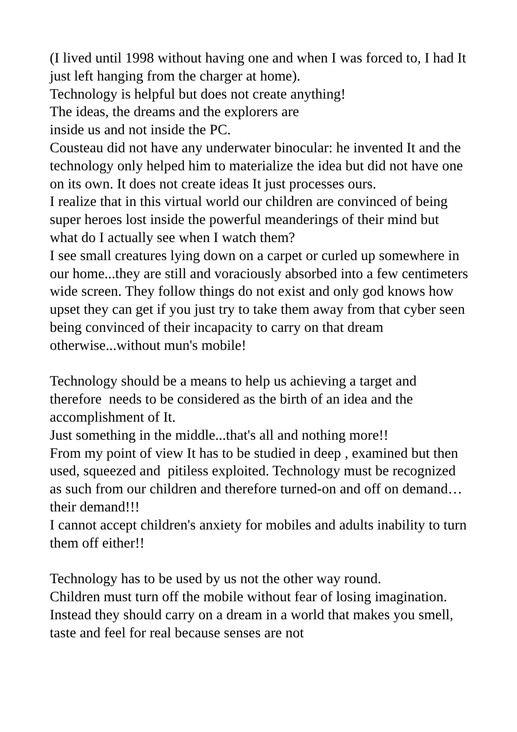(I lived until 1998 without having one and when I was forced to, I had It just left hanging from the charger at home).
Technology is helpful but does not create anything!
The ideas, the dreams and the explorers are
inside us and not inside the PC.
Cousteau did not have any underwater binocular: he invented It and the technology only helped him to materialize the idea but did not have one on its own. It does not create ideas It just processes ours.
I realize that in this virtual world our children are convinced of being super heroes lost inside the powerful meanderings of their mind but what do I actually see when I watch them?
I see small creatures lying down on a carpet or curled up somewhere in our home...they are still and voraciously absorbed into a few centimeters wide screen. They follow things do not exist and only god knows how upset they can get if you just try to take them away from that cyber seen being convinced of their incapacity to carry on that dream otherwise...without mun's mobile!
Technology should be a means to help us achieving a target and therefore needs to be considered as the birth of an idea and the accomplishment of It.
Just something in the middle...that's all and nothing more!!
From my point of view It has to be studied in deep , examined but then used, squeezed and pitiless exploited. Technology must be recognized as such from our children and therefore turned-on and off on demand… their demand!!!
I cannot accept children's anxiety for mobiles and adults inability to turn them off either!!
Technology has to be used by us not the other way round.
Children must turn off the mobile without fear of losing imagination. Instead they should carry on a dream in a world that makes you smell, taste and feel for real because senses are not